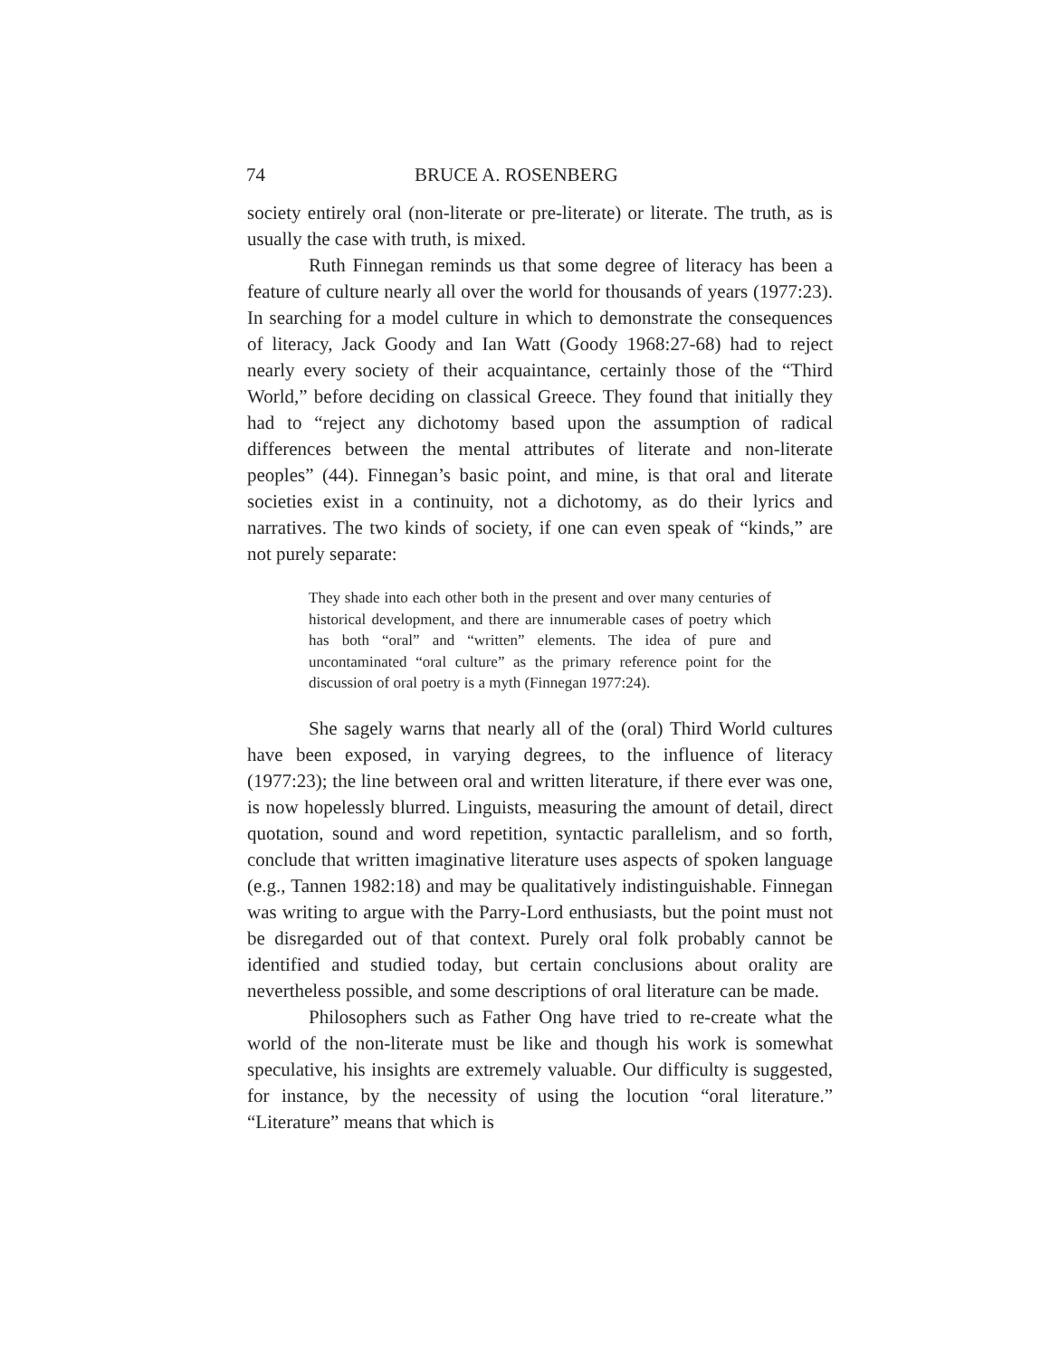74 BRUCE A. ROSENBERG
society entirely oral (non-literate or pre-literate) or literate. The truth, as is usually the case with truth, is mixed.
Ruth Finnegan reminds us that some degree of literacy has been a feature of culture nearly all over the world for thousands of years (1977:23). In searching for a model culture in which to demonstrate the consequences of literacy, Jack Goody and Ian Watt (Goody 1968:27-68) had to reject nearly every society of their acquaintance, certainly those of the “Third World,” before deciding on classical Greece. They found that initially they had to “reject any dichotomy based upon the assumption of radical differences between the mental attributes of literate and non-literate peoples” (44). Finnegan’s basic point, and mine, is that oral and literate societies exist in a continuity, not a dichotomy, as do their lyrics and narratives. The two kinds of society, if one can even speak of “kinds,” are not purely separate:
They shade into each other both in the present and over many centuries of historical development, and there are innumerable cases of poetry which has both “oral” and “written” elements. The idea of pure and uncontaminated “oral culture” as the primary reference point for the discussion of oral poetry is a myth (Finnegan 1977:24).
She sagely warns that nearly all of the (oral) Third World cultures have been exposed, in varying degrees, to the influence of literacy (1977:23); the line between oral and written literature, if there ever was one, is now hopelessly blurred. Linguists, measuring the amount of detail, direct quotation, sound and word repetition, syntactic parallelism, and so forth, conclude that written imaginative literature uses aspects of spoken language (e.g., Tannen 1982:18) and may be qualitatively indistinguishable. Finnegan was writing to argue with the Parry-Lord enthusiasts, but the point must not be disregarded out of that context. Purely oral folk probably cannot be identified and studied today, but certain conclusions about orality are nevertheless possible, and some descriptions of oral literature can be made.
Philosophers such as Father Ong have tried to re-create what the world of the non-literate must be like and though his work is somewhat speculative, his insights are extremely valuable. Our difficulty is suggested, for instance, by the necessity of using the locution “oral literature.” “Literature” means that which is